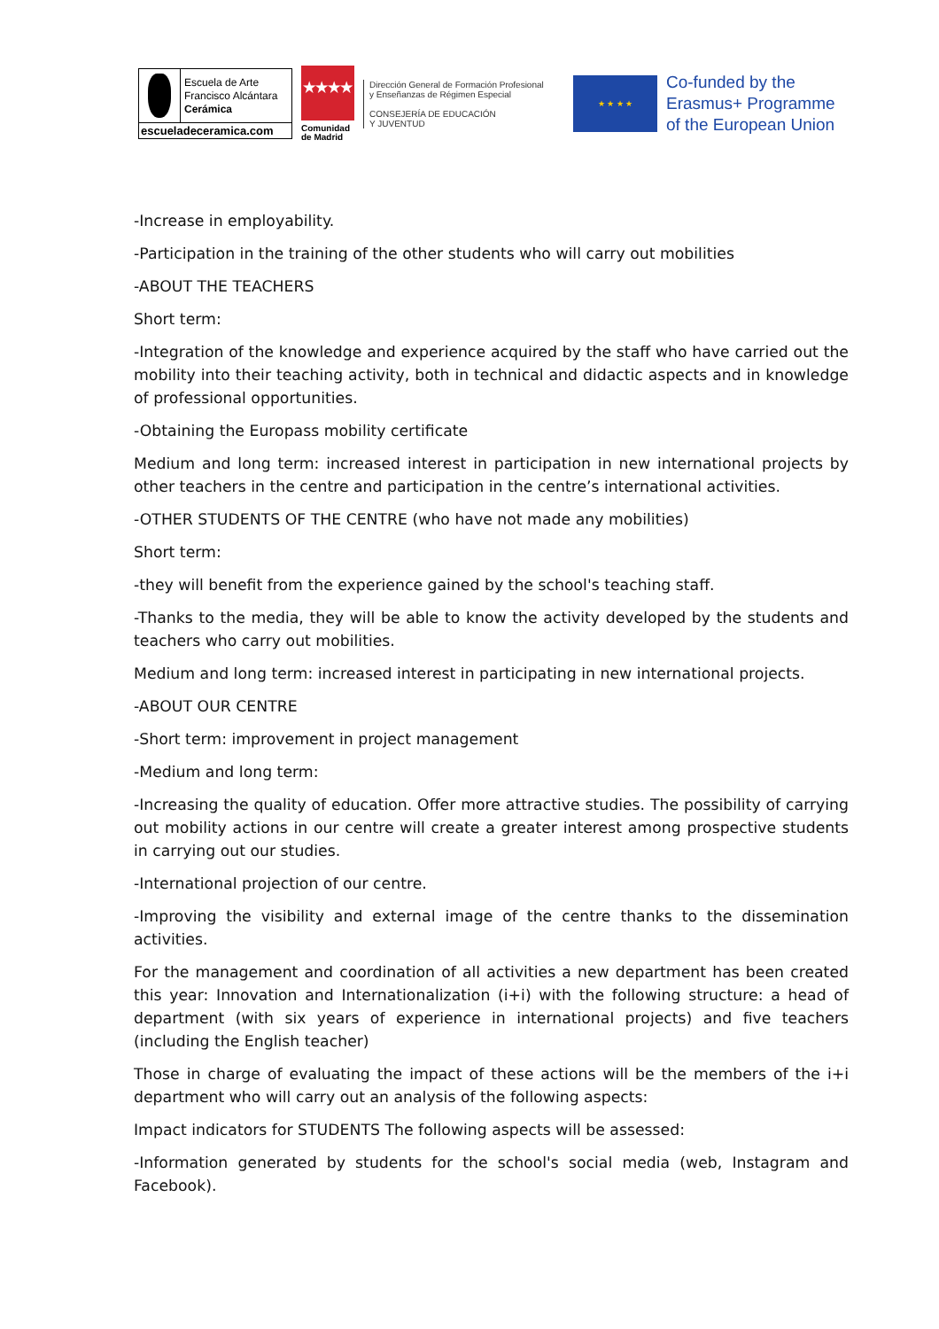Escuela de Arte
Francisco Alcántara
Cerámica
escueladeceramica.com
★★★★
Comunidad
de Madrid
Dirección General de Formación Profesional
y Enseñanzas de Régimen Especial
CONSEJERÍA DE EDUCACIÓN
Y JUVENTUD
★ ★ ★ ★
Co-funded by the
Erasmus+ Programme
of the European Union
-Increase in employability.
-Participation in the training of the other students who will carry out mobilities
-ABOUT THE TEACHERS
Short term:
-Integration of the knowledge and experience acquired by the staff who have carried out the mobility into their teaching activity, both in technical and didactic aspects and in knowledge of professional opportunities.
-Obtaining the Europass mobility certificate
Medium and long term: increased interest in participation in new international projects by other teachers in the centre and participation in the centre’s international activities.
-OTHER STUDENTS OF THE CENTRE (who have not made any mobilities)
Short term:
-they will benefit from the experience gained by the school's teaching staff.
-Thanks to the media, they will be able to know the activity developed by the students and teachers who carry out mobilities.
Medium and long term: increased interest in participating in new international projects.
-ABOUT OUR CENTRE
-Short term: improvement in project management
-Medium and long term:
-Increasing the quality of education. Offer more attractive studies. The possibility of carrying out mobility actions in our centre will create a greater interest among prospective students in carrying out our studies.
-International projection of our centre.
-Improving the visibility and external image of the centre thanks to the dissemination activities.
For the management and coordination of all activities a new department has been created this year: Innovation and Internationalization (i+i) with the following structure: a head of department (with six years of experience in international projects) and five teachers (including the English teacher)
Those in charge of evaluating the impact of these actions will be the members of the i+i department who will carry out an analysis of the following aspects:
Impact indicators for STUDENTS The following aspects will be assessed:
-Information generated by students for the school's social media (web, Instagram and Facebook).